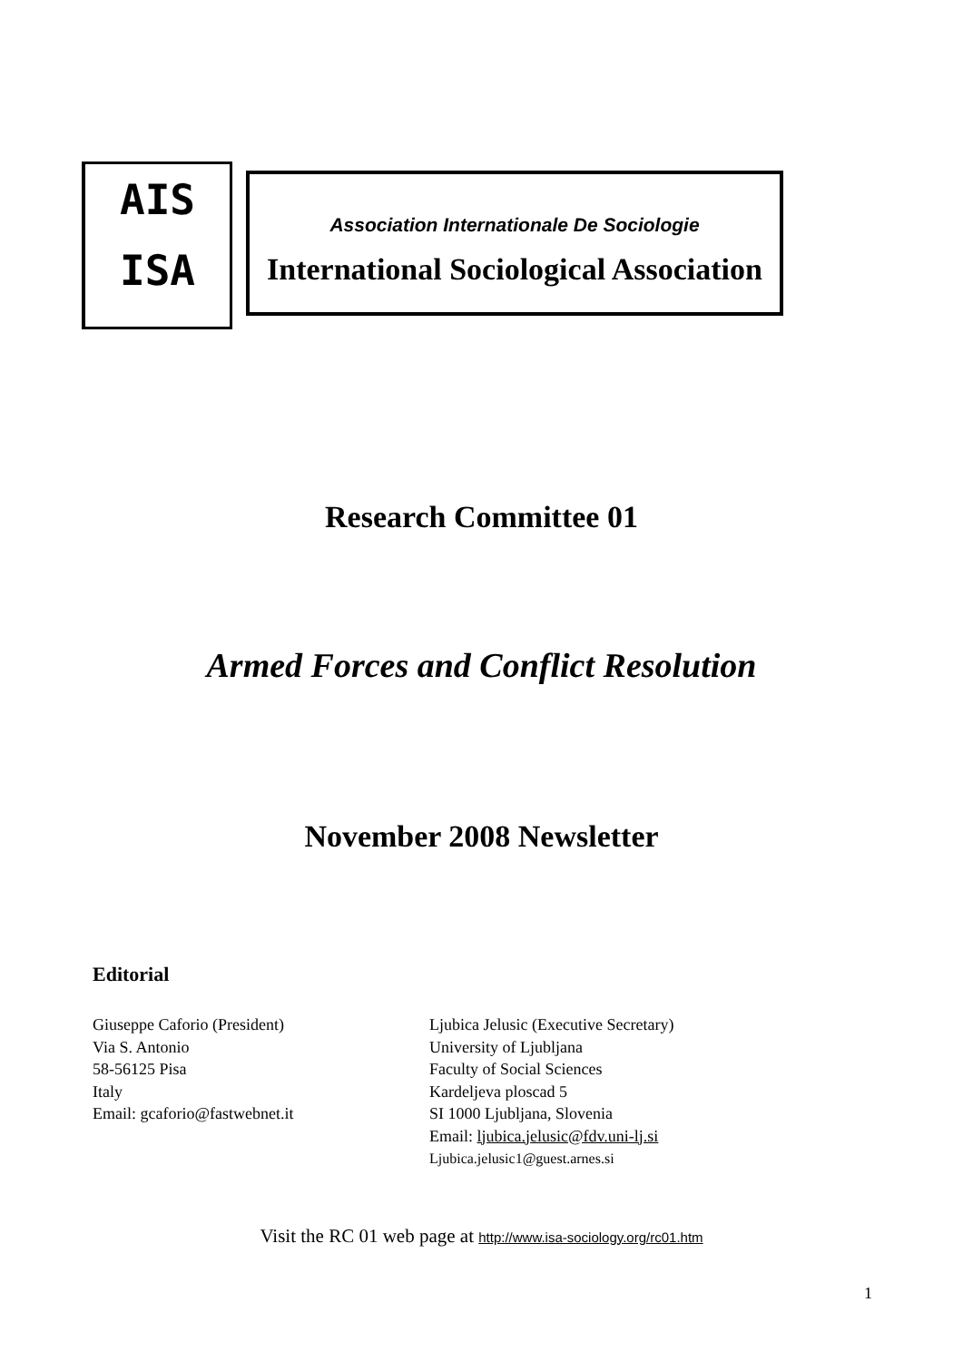AIS
ISA
Association Internationale De Sociologie
International Sociological Association
Research Committee 01
Armed Forces and Conflict Resolution
November 2008 Newsletter
Editorial
Giuseppe Caforio (President)
Via S. Antonio
58-56125 Pisa
Italy
Email: gcaforio@fastwebnet.it
Ljubica Jelusic (Executive Secretary)
University of Ljubljana
Faculty of Social Sciences
Kardeljeva ploscad 5
SI 1000 Ljubljana, Slovenia
Email: ljubica.jelusic@fdv.uni-lj.si
Ljubica.jelusic1@guest.arnes.si
Visit the RC 01 web page at http://www.isa-sociology.org/rc01.htm
1